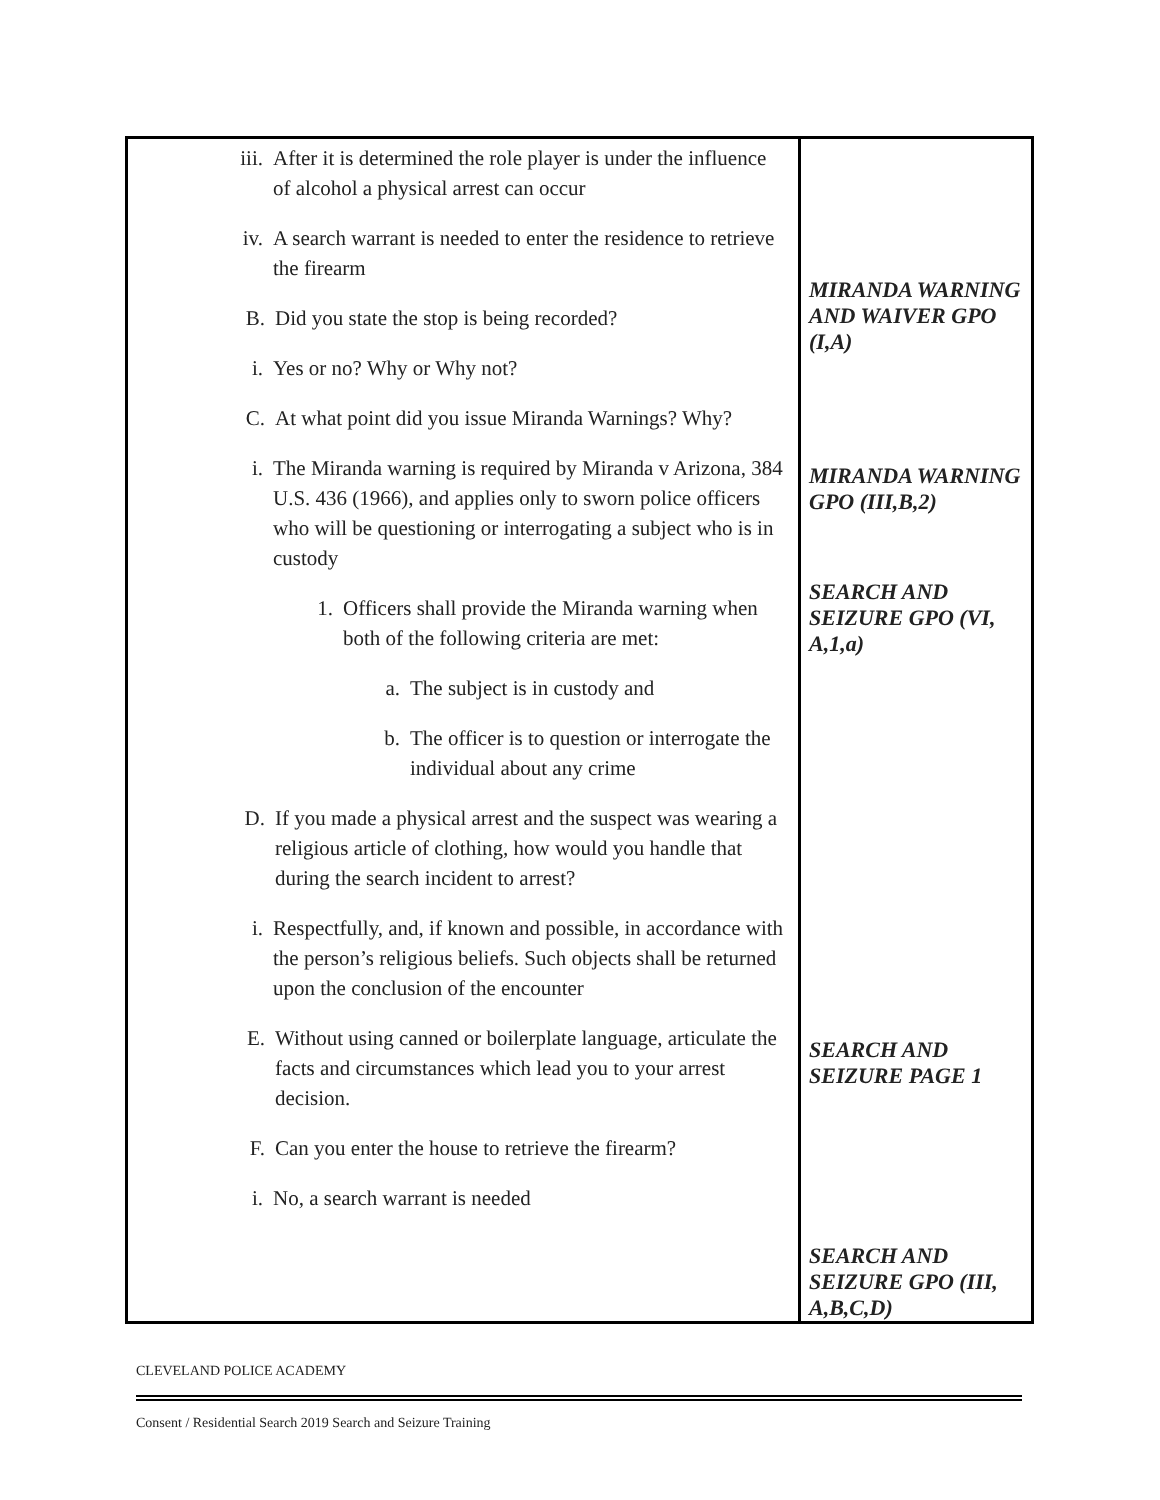| iii. After it is determined the role player is under the influence of alcohol a physical arrest can occur iv. A search warrant is needed to enter the residence to retrieve the firearm B. Did you state the stop is being recorded? i. Yes or no? Why or Why not? C. At what point did you issue Miranda Warnings? Why? i. The Miranda warning is required by Miranda v Arizona, 384 U.S. 436 (1966), and applies only to sworn police officers who will be questioning or interrogating a subject who is in custody 1. Officers shall provide the Miranda warning when both of the following criteria are met: a. The subject is in custody and b. The officer is to question or interrogate the individual about any crime D. If you made a physical arrest and the suspect was wearing a religious article of clothing, how would you handle that during the search incident to arrest? i. Respectfully, and, if known and possible, in accordance with the person’s religious beliefs. Such objects shall be returned upon the conclusion of the encounter E. Without using canned or boilerplate language, articulate the facts and circumstances which lead you to your arrest decision. F. Can you enter the house to retrieve the firearm? i. No, a search warrant is needed | MIRANDA WARNING AND WAIVER GPO (I,A) MIRANDA WARNING GPO (III,B,2) SEARCH AND SEIZURE GPO (VI, A,1,a) SEARCH AND SEIZURE PAGE 1 SEARCH AND SEIZURE GPO (III, A,B,C,D) |
CLEVELAND POLICE ACADEMY
Consent / Residential Search 2019 Search and Seizure Training